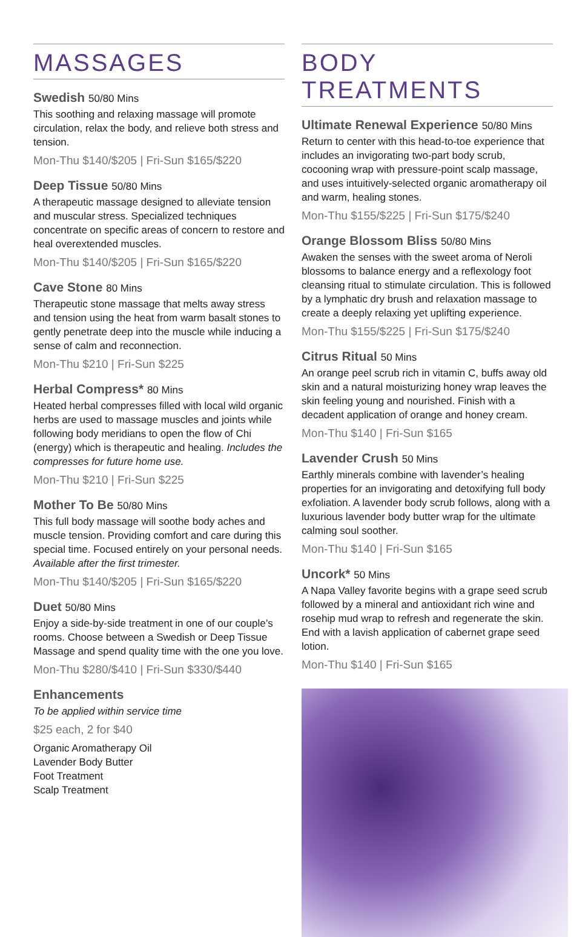MASSAGES
Swedish 50/80 Mins
This soothing and relaxing massage will promote circulation, relax the body, and relieve both stress and tension.
Mon-Thu $140/$205 | Fri-Sun $165/$220
Deep Tissue 50/80 Mins
A therapeutic massage designed to alleviate tension and muscular stress. Specialized techniques concentrate on specific areas of concern to restore and heal overextended muscles.
Mon-Thu $140/$205 | Fri-Sun $165/$220
Cave Stone 80 Mins
Therapeutic stone massage that melts away stress and tension using the heat from warm basalt stones to gently penetrate deep into the muscle while inducing a sense of calm and reconnection.
Mon-Thu $210 | Fri-Sun $225
Herbal Compress* 80 Mins
Heated herbal compresses filled with local wild organic herbs are used to massage muscles and joints while following body meridians to open the flow of Chi (energy) which is therapeutic and healing. Includes the compresses for future home use.
Mon-Thu $210 | Fri-Sun $225
Mother To Be 50/80 Mins
This full body massage will soothe body aches and muscle tension. Providing comfort and care during this special time. Focused entirely on your personal needs. Available after the first trimester.
Mon-Thu $140/$205 | Fri-Sun $165/$220
Duet 50/80 Mins
Enjoy a side-by-side treatment in one of our couple’s rooms. Choose between a Swedish or Deep Tissue Massage and spend quality time with the one you love.
Mon-Thu $280/$410 | Fri-Sun $330/$440
Enhancements
To be applied within service time
$25 each, 2 for $40
Organic Aromatherapy Oil
Lavender Body Butter
Foot Treatment
Scalp Treatment
BODY TREATMENTS
Ultimate Renewal Experience 50/80 Mins
Return to center with this head-to-toe experience that includes an invigorating two-part body scrub, cocooning wrap with pressure-point scalp massage, and uses intuitively-selected organic aromatherapy oil and warm, healing stones.
Mon-Thu $155/$225 | Fri-Sun $175/$240
Orange Blossom Bliss 50/80 Mins
Awaken the senses with the sweet aroma of Neroli blossoms to balance energy and a reflexology foot cleansing ritual to stimulate circulation. This is followed by a lymphatic dry brush and relaxation massage to create a deeply relaxing yet uplifting experience.
Mon-Thu $155/$225 | Fri-Sun $175/$240
Citrus Ritual 50 Mins
An orange peel scrub rich in vitamin C, buffs away old skin and a natural moisturizing honey wrap leaves the skin feeling young and nourished. Finish with a decadent application of orange and honey cream.
Mon-Thu $140 | Fri-Sun $165
Lavender Crush 50 Mins
Earthly minerals combine with lavender’s healing properties for an invigorating and detoxifying full body exfoliation. A lavender body scrub follows, along with a luxurious lavender body butter wrap for the ultimate calming soul soother.
Mon-Thu $140 | Fri-Sun $165
Uncork* 50 Mins
A Napa Valley favorite begins with a grape seed scrub followed by a mineral and antioxidant rich wine and rosehip mud wrap to refresh and regenerate the skin. End with a lavish application of cabernet grape seed lotion.
Mon-Thu $140 | Fri-Sun $165